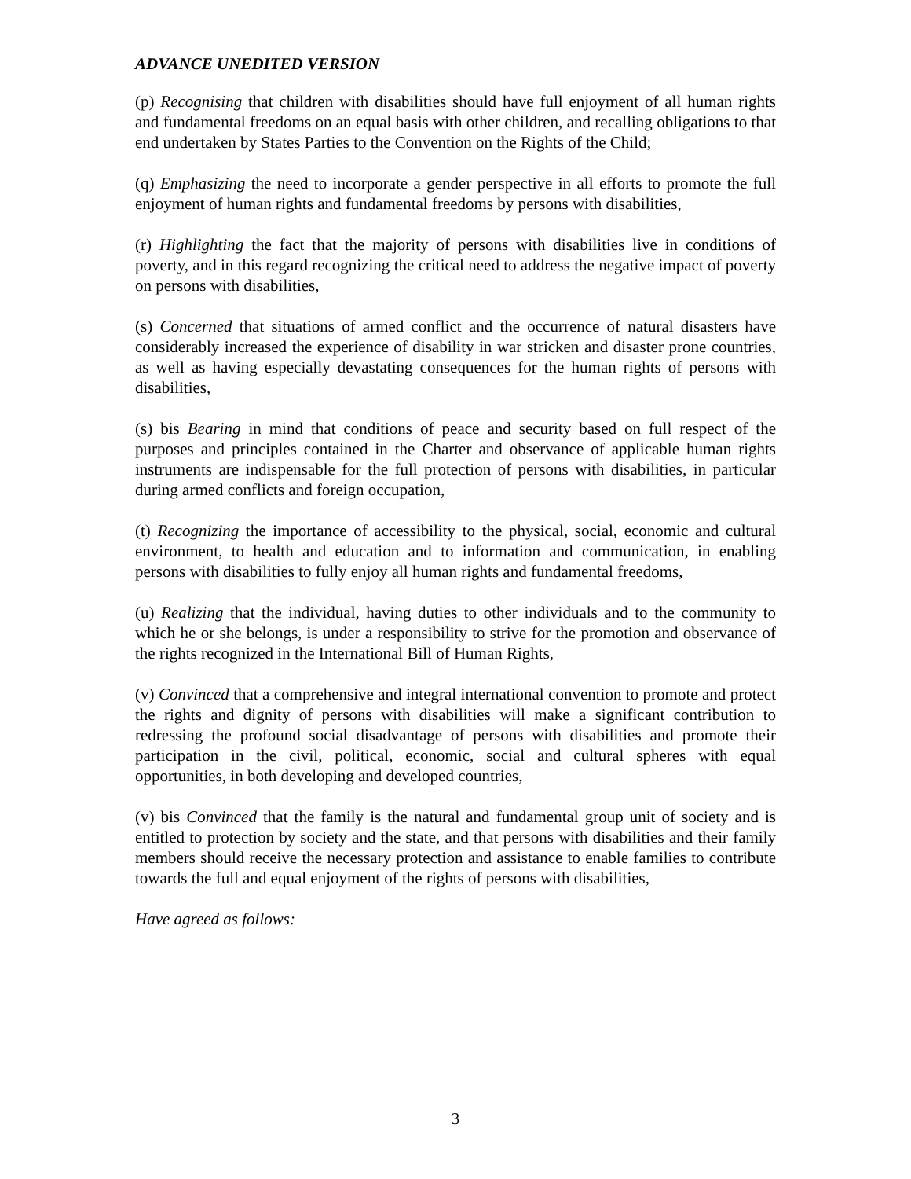ADVANCE UNEDITED VERSION
(p) Recognising that children with disabilities should have full enjoyment of all human rights and fundamental freedoms on an equal basis with other children, and recalling obligations to that end undertaken by States Parties to the Convention on the Rights of the Child;
(q) Emphasizing the need to incorporate a gender perspective in all efforts to promote the full enjoyment of human rights and fundamental freedoms by persons with disabilities,
(r) Highlighting the fact that the majority of persons with disabilities live in conditions of poverty, and in this regard recognizing the critical need to address the negative impact of poverty on persons with disabilities,
(s) Concerned that situations of armed conflict and the occurrence of natural disasters have considerably increased the experience of disability in war stricken and disaster prone countries, as well as having especially devastating consequences for the human rights of persons with disabilities,
(s) bis Bearing in mind that conditions of peace and security based on full respect of the purposes and principles contained in the Charter and observance of applicable human rights instruments are indispensable for the full protection of persons with disabilities, in particular during armed conflicts and foreign occupation,
(t) Recognizing the importance of accessibility to the physical, social, economic and cultural environment, to health and education and to information and communication, in enabling persons with disabilities to fully enjoy all human rights and fundamental freedoms,
(u) Realizing that the individual, having duties to other individuals and to the community to which he or she belongs, is under a responsibility to strive for the promotion and observance of the rights recognized in the International Bill of Human Rights,
(v) Convinced that a comprehensive and integral international convention to promote and protect the rights and dignity of persons with disabilities will make a significant contribution to redressing the profound social disadvantage of persons with disabilities and promote their participation in the civil, political, economic, social and cultural spheres with equal opportunities, in both developing and developed countries,
(v) bis Convinced that the family is the natural and fundamental group unit of society and is entitled to protection by society and the state, and that persons with disabilities and their family members should receive the necessary protection and assistance to enable families to contribute towards the full and equal enjoyment of the rights of persons with disabilities,
Have agreed as follows:
3